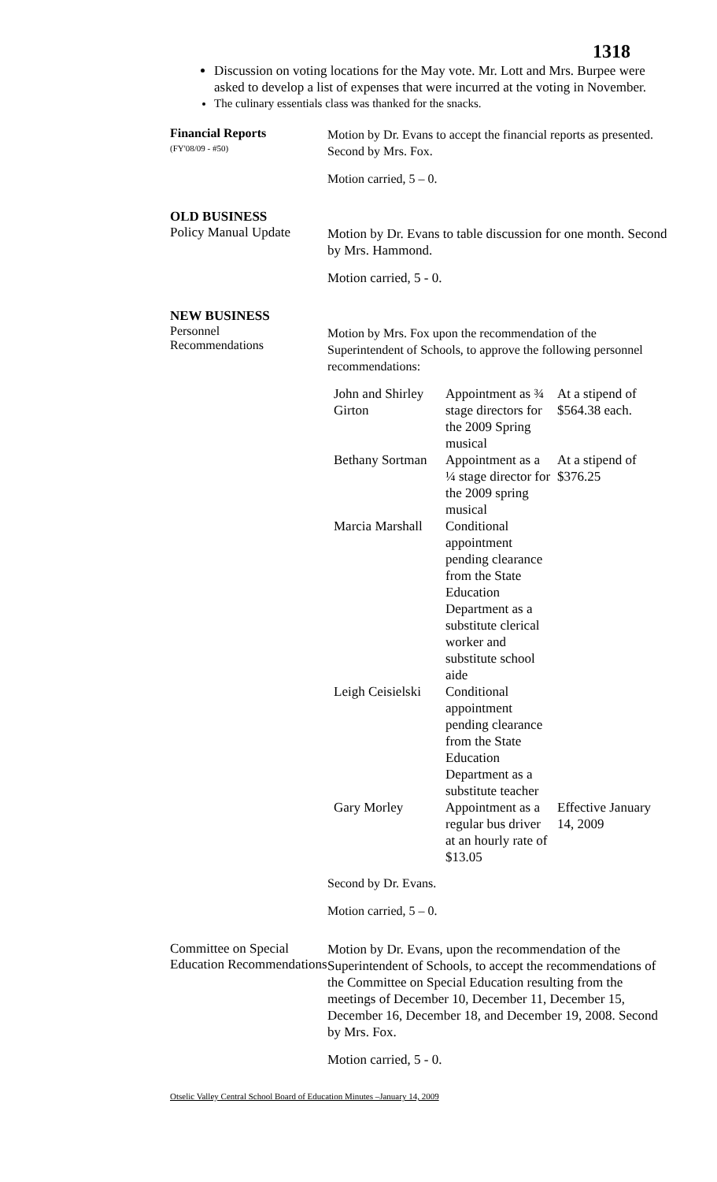1318
Discussion on voting locations for the May vote. Mr. Lott and Mrs. Burpee were asked to develop a list of expenses that were incurred at the voting in November.
The culinary essentials class was thanked for the snacks.
Financial Reports
(FY'08/09 - #50)
Motion by Dr. Evans to accept the financial reports as presented. Second by Mrs. Fox.
Motion carried, 5 – 0.
OLD BUSINESS
Policy Manual Update
Motion by Dr. Evans to table discussion for one month. Second by Mrs. Hammond.
Motion carried, 5 - 0.
NEW BUSINESS
Personnel
Recommendations
Motion by Mrs. Fox upon the recommendation of the Superintendent of Schools, to approve the following personnel recommendations:
| John and Shirley Girton | Appointment as ¾ stage directors for the 2009 Spring musical | At a stipend of $564.38 each. |
| Bethany Sortman | Appointment as a ¼ stage director for the 2009 spring musical | At a stipend of $376.25 |
| Marcia Marshall | Conditional appointment pending clearance from the State Education Department as a substitute clerical worker and substitute school aide | |
| Leigh Ceisielski | Conditional appointment pending clearance from the State Education Department as a substitute teacher | |
| Gary Morley | Appointment as a regular bus driver at an hourly rate of $13.05 | Effective January 14, 2009 |
Second by Dr. Evans.
Motion carried, 5 – 0.
Committee on Special Education Recommendations
Motion by Dr. Evans, upon the recommendation of the Superintendent of Schools, to accept the recommendations of the Committee on Special Education resulting from the meetings of December 10, December 11, December 15, December 16, December 18, and December 19, 2008. Second by Mrs. Fox.
Motion carried, 5 - 0.
Otselic Valley Central School Board of Education Minutes –January 14, 2009